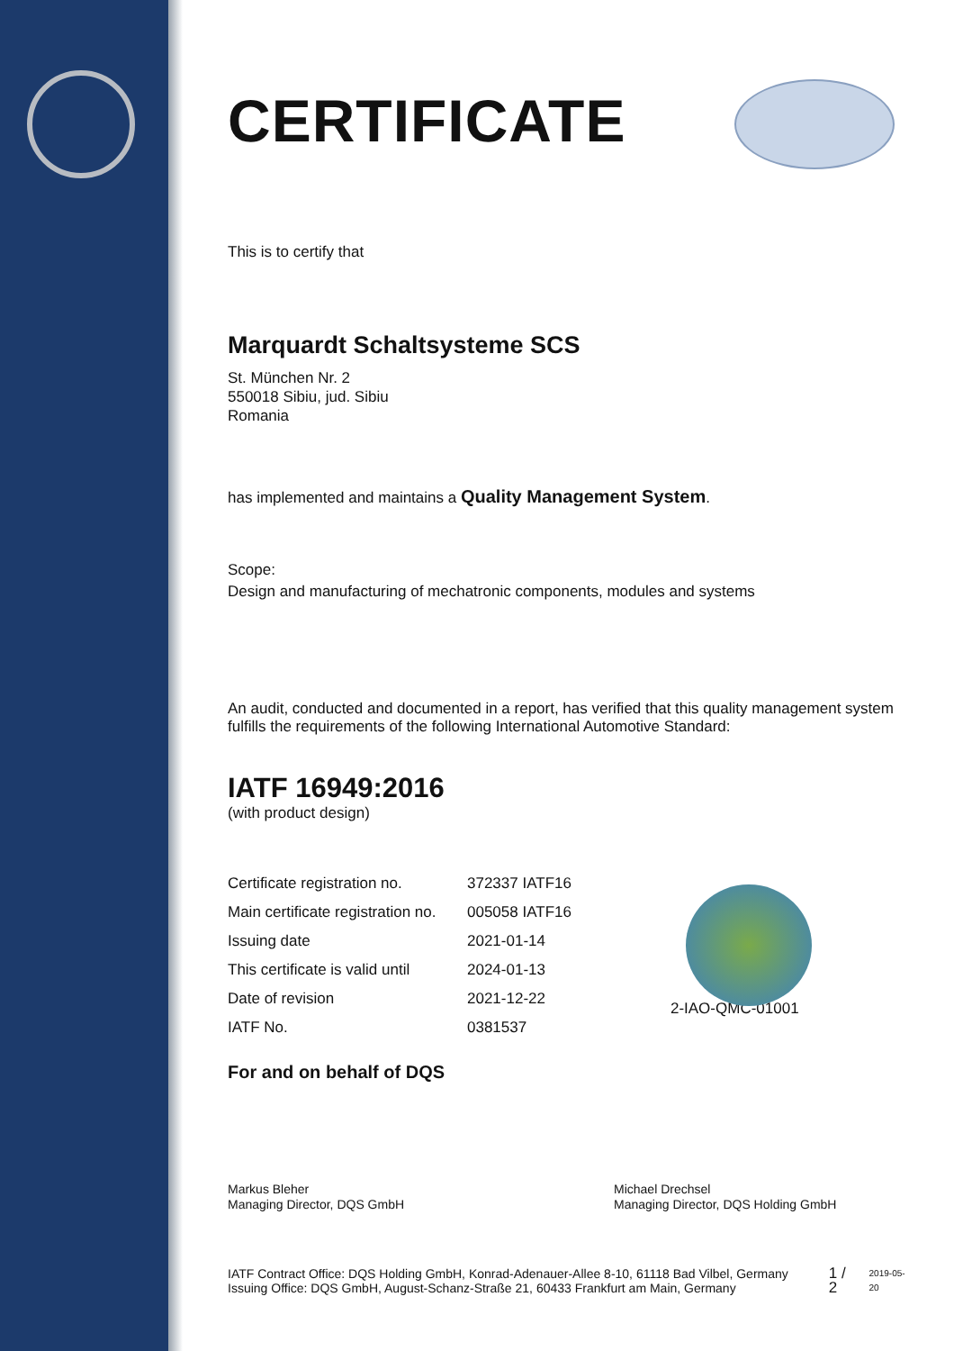CERTIFICATE
This is to certify that
Marquardt Schaltsysteme SCS
St. München Nr. 2
550018 Sibiu, jud. Sibiu
Romania
has implemented and maintains a Quality Management System.
Scope:
Design and manufacturing of mechatronic components, modules and systems
An audit, conducted and documented in a report, has verified that this quality management system fulfills the requirements of the following International Automotive Standard:
IATF 16949:2016
(with product design)
| Certificate registration no. | 372337 IATF16 |
| Main certificate registration no. | 005058 IATF16 |
| Issuing date | 2021-01-14 |
| This certificate is valid until | 2024-01-13 |
| Date of revision | 2021-12-22 |
| IATF No. | 0381537 |
2-IAO-QMC-01001
For and on behalf of DQS
Markus Bleher
Managing Director, DQS GmbH
Michael Drechsel
Managing Director, DQS Holding GmbH
IATF Contract Office: DQS Holding GmbH, Konrad-Adenauer-Allee 8-10, 61118 Bad Vilbel, Germany
Issuing Office: DQS GmbH, August-Schanz-Straße 21, 60433 Frankfurt am Main, Germany
1 / 2
2019-05-20